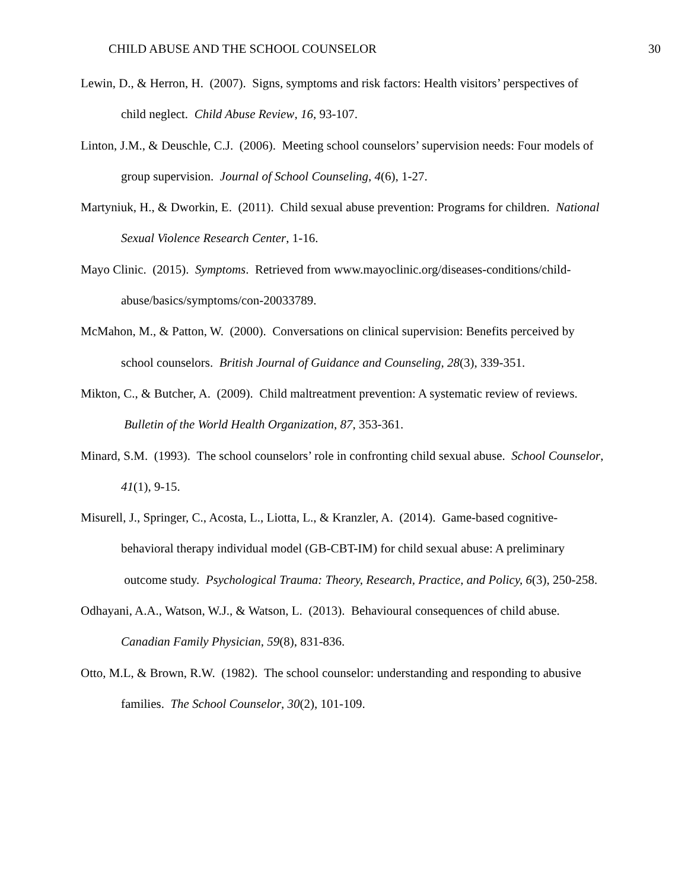CHILD ABUSE AND THE SCHOOL COUNSELOR 30
Lewin, D., & Herron, H. (2007). Signs, symptoms and risk factors: Health visitors’ perspectives of child neglect. Child Abuse Review, 16, 93-107.
Linton, J.M., & Deuschle, C.J. (2006). Meeting school counselors’ supervision needs: Four models of group supervision. Journal of School Counseling, 4(6), 1-27.
Martyniuk, H., & Dworkin, E. (2011). Child sexual abuse prevention: Programs for children. National Sexual Violence Research Center, 1-16.
Mayo Clinic. (2015). Symptoms. Retrieved from www.mayoclinic.org/diseases-conditions/child-abuse/basics/symptoms/con-20033789.
McMahon, M., & Patton, W. (2000). Conversations on clinical supervision: Benefits perceived by school counselors. British Journal of Guidance and Counseling, 28(3), 339-351.
Mikton, C., & Butcher, A. (2009). Child maltreatment prevention: A systematic review of reviews. Bulletin of the World Health Organization, 87, 353-361.
Minard, S.M. (1993). The school counselors’ role in confronting child sexual abuse. School Counselor, 41(1), 9-15.
Misurell, J., Springer, C., Acosta, L., Liotta, L., & Kranzler, A. (2014). Game-based cognitive-behavioral therapy individual model (GB-CBT-IM) for child sexual abuse: A preliminary outcome study. Psychological Trauma: Theory, Research, Practice, and Policy, 6(3), 250-258.
Odhayani, A.A., Watson, W.J., & Watson, L. (2013). Behavioural consequences of child abuse. Canadian Family Physician, 59(8), 831-836.
Otto, M.L, & Brown, R.W. (1982). The school counselor: understanding and responding to abusive families. The School Counselor, 30(2), 101-109.